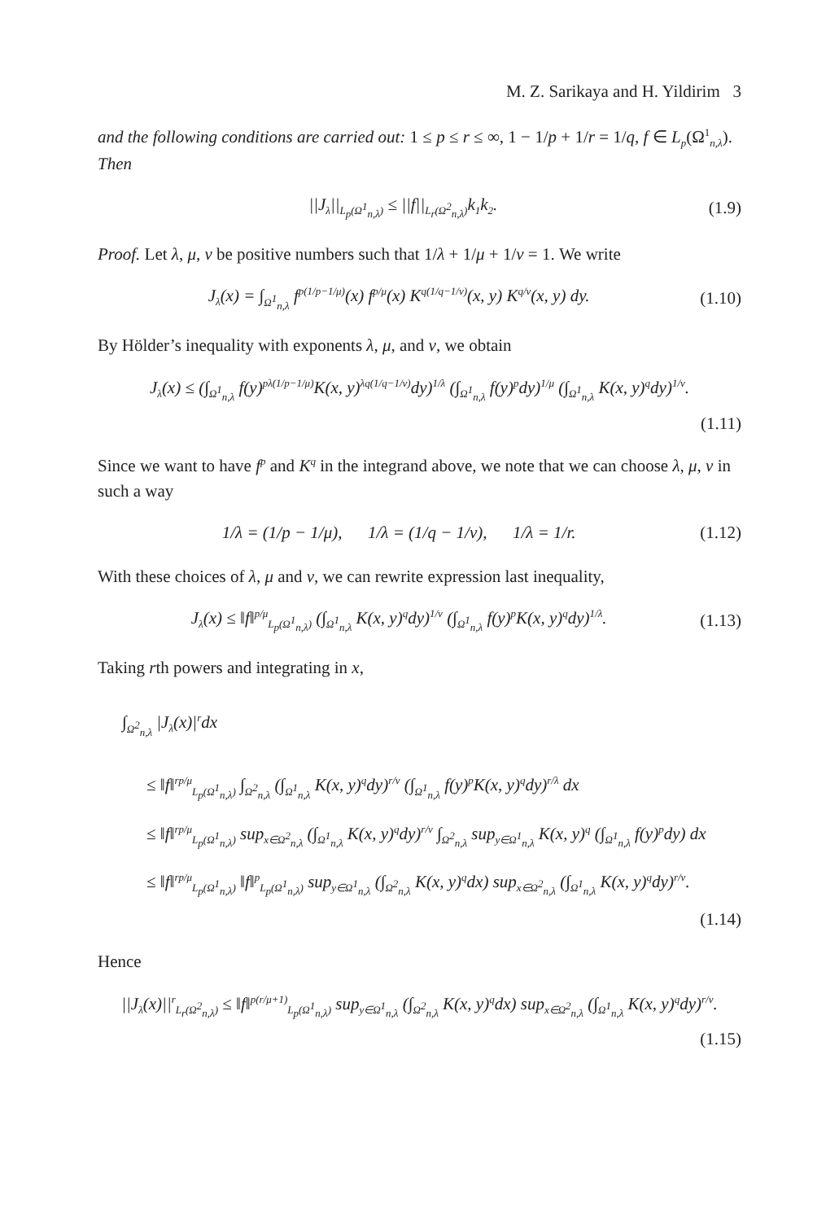M. Z. Sarikaya and H. Yildirim 3
and the following conditions are carried out: 1 ≤ p ≤ r ≤ ∞, 1 − 1/p + 1/r = 1/q, f ∈ L<sub>p</sub>(Ω<sup>1</sup><sub>n,λ</sub>). Then
||J<sub>λ</sub>||<sub>L<sub>p</sub>(Ω<sup>1</sup><sub>n,λ</sub>)</sub> ≤ ||f||<sub>L<sub>r</sub>(Ω<sup>2</sup><sub>n,λ</sub>)</sub>k<sub>1</sub>k<sub>2</sub>. (1.9)
Proof. Let λ, μ, ν be positive numbers such that 1/λ + 1/μ + 1/ν = 1. We write
J<sub>λ</sub>(x) = ∫<sub>Ω<sup>1</sup><sub>n,λ</sub></sub> f<sup>p(1/p−1/μ)</sup>(x) f<sup>p/μ</sup>(x) K<sup>q(1/q−1/ν)</sup>(x, y) K<sup>q/ν</sup>(x, y) dy. (1.10)
By Hölder’s inequality with exponents λ, μ, and ν, we obtain
J<sub>λ</sub>(x) ≤ (∫<sub>Ω<sup>1</sup><sub>n,λ</sub></sub> f(y)<sup>pλ(1/p−1/μ)</sup>K(x, y)<sup>λq(1/q−1/ν)</sup>dy)<sup>1/λ</sup> (∫<sub>Ω<sup>1</sup><sub>n,λ</sub></sub> f(y)<sup>p</sup>dy)<sup>1/μ</sup> (∫<sub>Ω<sup>1</sup><sub>n,λ</sub></sub> K(x, y)<sup>q</sup>dy)<sup>1/ν</sup>.
(1.11)
Since we want to have f<sup>p</sup> and K<sup>q</sup> in the integrand above, we note that we can choose λ, μ, ν in such a way
1/λ = (1/p − 1/μ), 1/λ = (1/q − 1/ν), 1/λ = 1/r. (1.12)
With these choices of λ, μ and ν, we can rewrite expression last inequality,
J<sub>λ</sub>(x) ≤ ‖f‖<sup>p/μ</sup><sub>L<sub>p</sub>(Ω<sup>1</sup><sub>n,λ</sub>)</sub> (∫<sub>Ω<sup>1</sup><sub>n,λ</sub></sub> K(x, y)<sup>q</sup>dy)<sup>1/ν</sup> (∫<sub>Ω<sup>1</sup><sub>n,λ</sub></sub> f(y)<sup>p</sup>K(x, y)<sup>q</sup>dy)<sup>1/λ</sup>. (1.13)
Taking rth powers and integrating in x,
∫<sub>Ω<sup>2</sup><sub>n,λ</sub></sub> |J<sub>λ</sub>(x)|<sup>r</sup>dx
≤ ‖f‖<sup>rp/μ</sup><sub>L<sub>p</sub>(Ω<sup>1</sup><sub>n,λ</sub>)</sub> ∫<sub>Ω<sup>2</sup><sub>n,λ</sub></sub> (∫<sub>Ω<sup>1</sup><sub>n,λ</sub></sub> K(x, y)<sup>q</sup>dy)<sup>r/ν</sup> (∫<sub>Ω<sup>1</sup><sub>n,λ</sub></sub> f(y)<sup>p</sup>K(x, y)<sup>q</sup>dy)<sup>r/λ</sup> dx
≤ ‖f‖<sup>rp/μ</sup><sub>L<sub>p</sub>(Ω<sup>1</sup><sub>n,λ</sub>)</sub> sup<sub>x∈Ω<sup>2</sup><sub>n,λ</sub></sub> (∫<sub>Ω<sup>1</sup><sub>n,λ</sub></sub> K(x, y)<sup>q</sup>dy)<sup>r/ν</sup> ∫<sub>Ω<sup>2</sup><sub>n,λ</sub></sub> sup<sub>y∈Ω<sup>1</sup><sub>n,λ</sub></sub> K(x, y)<sup>q</sup> (∫<sub>Ω<sup>1</sup><sub>n,λ</sub></sub> f(y)<sup>p</sup>dy) dx
≤ ‖f‖<sup>rp/μ</sup><sub>L<sub>p</sub>(Ω<sup>1</sup><sub>n,λ</sub>)</sub> ‖f‖<sup>p</sup><sub>L<sub>p</sub>(Ω<sup>1</sup><sub>n,λ</sub>)</sub> sup<sub>y∈Ω<sup>1</sup><sub>n,λ</sub></sub> (∫<sub>Ω<sup>2</sup><sub>n,λ</sub></sub> K(x, y)<sup>q</sup>dx) sup<sub>x∈Ω<sup>2</sup><sub>n,λ</sub></sub> (∫<sub>Ω<sup>1</sup><sub>n,λ</sub></sub> K(x, y)<sup>q</sup>dy)<sup>r/ν</sup>.
(1.14)
Hence
||J<sub>λ</sub>(x)||<sup>r</sup><sub>L<sub>r</sub>(Ω<sup>2</sup><sub>n,λ</sub>)</sub> ≤ ‖f‖<sup>p(r/μ+1)</sup><sub>L<sub>p</sub>(Ω<sup>1</sup><sub>n,λ</sub>)</sub> sup<sub>y∈Ω<sup>1</sup><sub>n,λ</sub></sub> (∫<sub>Ω<sup>2</sup><sub>n,λ</sub></sub> K(x, y)<sup>q</sup>dx) sup<sub>x∈Ω<sup>2</sup><sub>n,λ</sub></sub> (∫<sub>Ω<sup>1</sup><sub>n,λ</sub></sub> K(x, y)<sup>q</sup>dy)<sup>r/ν</sup>.
(1.15)